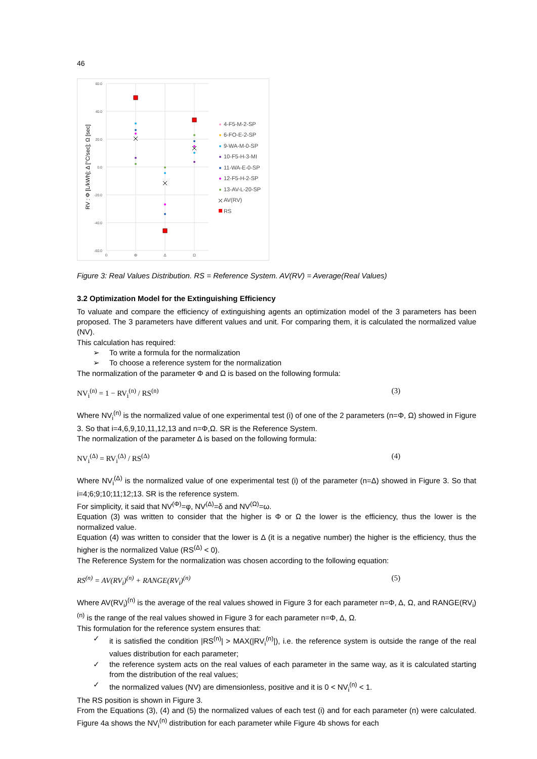46
60.0
40.0
20.0
0.0
-20.0
-40.0
-60.0
0
Φ
Δ
Ω
RV : Φ [L/kWh]; Δ [°C/sec]; Ω [sec]
4-F5-M-2-SP
6-FO-E-2-SP
9-WA-M-0-SP
10-F5-H-3-MI
11-WA-E-0-SP
12-F5-H-2-SP
13-AV-L-20-SP
AV(RV)
RS
Figure 3: Real Values Distribution. RS = Reference System. AV(RV) = Average(Real Values)
3.2 Optimization Model for the Extinguishing Efficiency
To valuate and compare the efficiency of extinguishing agents an optimization model of the 3 parameters has been proposed. The 3 parameters have different values and unit. For comparing them, it is calculated the normalized value (NV).
This calculation has required:
➢ To write a formula for the normalization
➢ To choose a reference system for the normalization
The normalization of the parameter Φ and Ω is based on the following formula:
NV<sub>i</sub><sup>(n)</sup> = 1 − RV<sub>i</sub><sup>(n)</sup> / RS<sup>(n)</sup> (3)
Where NV<sub>i</sub><sup>(n)</sup> is the normalized value of one experimental test (i) of one of the 2 parameters (n=Φ, Ω) showed in Figure 3. So that i=4,6,9,10,11,12,13 and n=Φ,Ω. SR is the Reference System.
The normalization of the parameter Δ is based on the following formula:
NV<sub>i</sub><sup>(Δ)</sup> = RV<sub>i</sub><sup>(Δ)</sup> / RS<sup>(Δ)</sup> (4)
Where NV<sub>i</sub><sup>(Δ)</sup> is the normalized value of one experimental test (i) of the parameter (n=Δ) showed in Figure 3. So that i=4;6;9;10;11;12;13. SR is the reference system.
For simplicity, it said that NV<sup>(Φ)</sup>=φ, NV<sup>(Δ)</sup>=δ and NV<sup>(Ω)</sup>=ω.
Equation (3) was written to consider that the higher is Φ or Ω the lower is the efficiency, thus the lower is the normalized value.
Equation (4) was written to consider that the lower is Δ (it is a negative number) the higher is the efficiency, thus the higher is the normalized Value (RS<sup>(Δ)</sup> < 0).
The Reference System for the normalization was chosen according to the following equation:
RS<sup>(n)</sup> = AV(RV<sub>i</sub>)<sup>(n)</sup> + RANGE(RV<sub>i</sub>)<sup>(n)</sup> (5)
Where AV(RV<sub>i</sub>)<sup>(n)</sup> is the average of the real values showed in Figure 3 for each parameter n=Φ, Δ, Ω, and RANGE(RV<sub>i</sub>)<sup>(n)</sup> is the range of the real values showed in Figure 3 for each parameter n=Φ, Δ, Ω.
This formulation for the reference system ensures that:
✓ it is satisfied the condition |RS<sup>(n)</sup>| > MAX(|RV<sub>i</sub><sup>(n)</sup>|), i.e. the reference system is outside the range of the real values distribution for each parameter;
✓ the reference system acts on the real values of each parameter in the same way, as it is calculated starting from the distribution of the real values;
✓ the normalized values (NV) are dimensionless, positive and it is 0 < NV<sub>i</sub><sup>(n)</sup> < 1.
The RS position is shown in Figure 3.
From the Equations (3), (4) and (5) the normalized values of each test (i) and for each parameter (n) were calculated. Figure 4a shows the NV<sub>i</sub><sup>(n)</sup> distribution for each parameter while Figure 4b shows for each